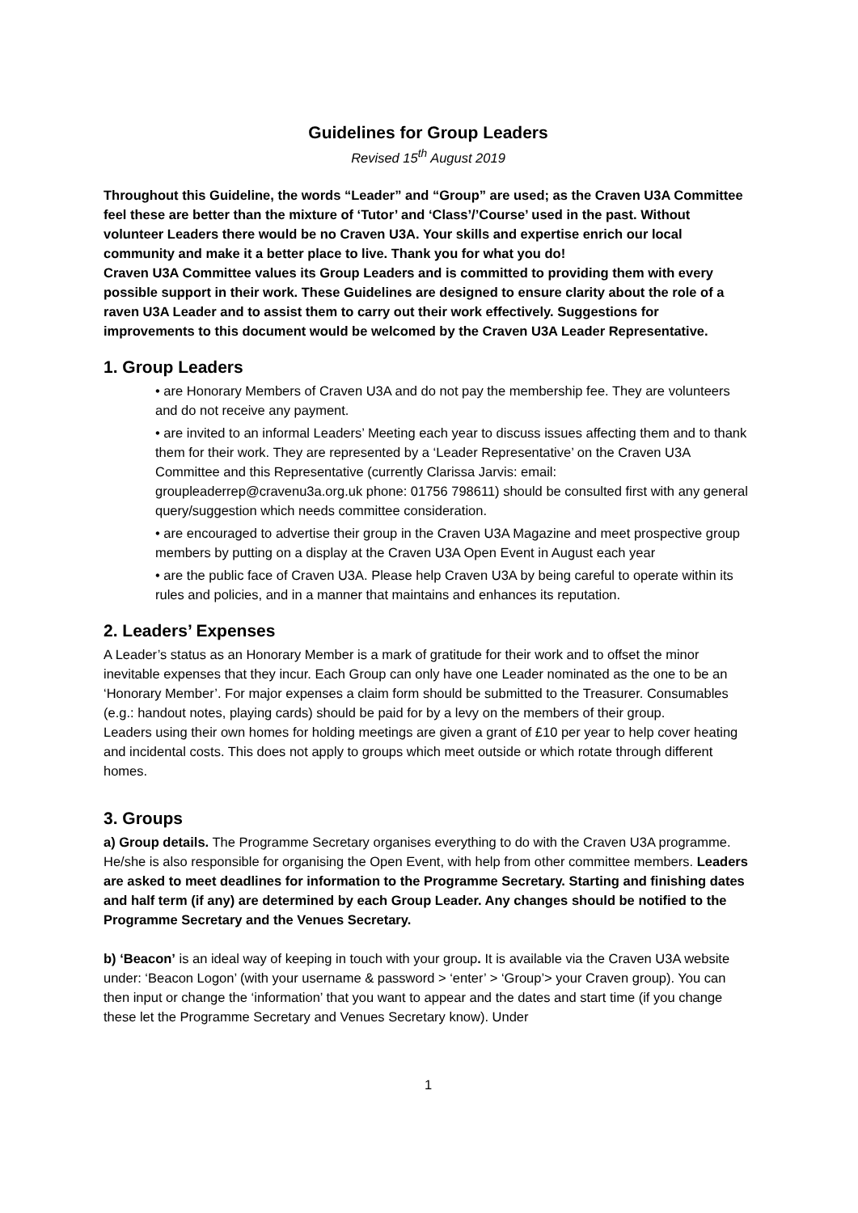Guidelines for Group Leaders
Revised 15<sup>th</sup> August 2019
Throughout this Guideline, the words “Leader” and “Group” are used; as the Craven U3A Committee feel these are better than the mixture of ‘Tutor’ and ‘Class’/’Course’ used in the past. Without volunteer Leaders there would be no Craven U3A. Your skills and expertise enrich our local community and make it a better place to live. Thank you for what you do!
Craven U3A Committee values its Group Leaders and is committed to providing them with every possible support in their work. These Guidelines are designed to ensure clarity about the role of a raven U3A Leader and to assist them to carry out their work effectively. Suggestions for improvements to this document would be welcomed by the Craven U3A Leader Representative.
1. Group Leaders
• are Honorary Members of Craven U3A and do not pay the membership fee. They are volunteers and do not receive any payment.
• are invited to an informal Leaders’ Meeting each year to discuss issues affecting them and to thank them for their work. They are represented by a ‘Leader Representative’ on the Craven U3A Committee and this Representative (currently Clarissa Jarvis: email: groupleaderrep@cravenu3a.org.uk phone: 01756 798611) should be consulted first with any general query/suggestion which needs committee consideration.
• are encouraged to advertise their group in the Craven U3A Magazine and meet prospective group members by putting on a display at the Craven U3A Open Event in August each year
• are the public face of Craven U3A. Please help Craven U3A by being careful to operate within its rules and policies, and in a manner that maintains and enhances its reputation.
2. Leaders’ Expenses
A Leader’s status as an Honorary Member is a mark of gratitude for their work and to offset the minor inevitable expenses that they incur. Each Group can only have one Leader nominated as the one to be an ‘Honorary Member’. For major expenses a claim form should be submitted to the Treasurer. Consumables (e.g.: handout notes, playing cards) should be paid for by a levy on the members of their group.
Leaders using their own homes for holding meetings are given a grant of £10 per year to help cover heating and incidental costs. This does not apply to groups which meet outside or which rotate through different homes.
3. Groups
a) Group details. The Programme Secretary organises everything to do with the Craven U3A programme. He/she is also responsible for organising the Open Event, with help from other committee members. Leaders are asked to meet deadlines for information to the Programme Secretary. Starting and finishing dates and half term (if any) are determined by each Group Leader. Any changes should be notified to the Programme Secretary and the Venues Secretary.
b) ‘Beacon’ is an ideal way of keeping in touch with your group. It is available via the Craven U3A website under: ‘Beacon Logon’ (with your username & password > ‘enter’ > ‘Group’> your Craven group). You can then input or change the ‘information’ that you want to appear and the dates and start time (if you change these let the Programme Secretary and Venues Secretary know). Under
1